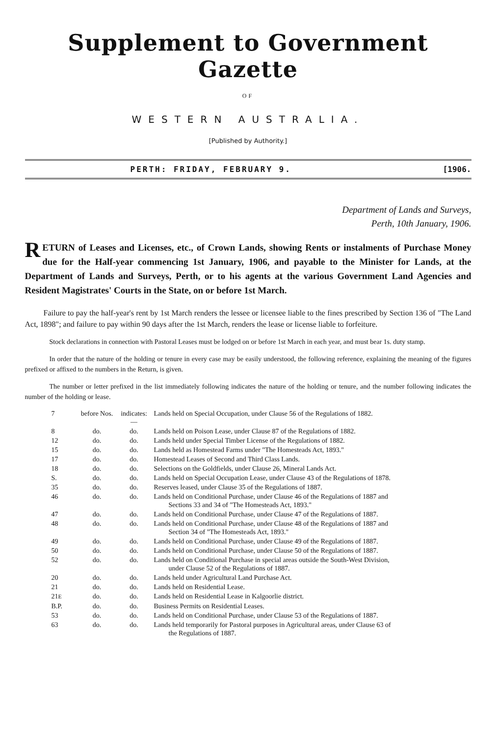Supplement to Government Gazette
OF
WESTERN AUSTRALIA.
[Published by Authority.]
PERTH: FRIDAY, FEBRUARY 9. [1906.
Department of Lands and Surveys,
Perth, 10th January, 1906.
RETURN of Leases and Licenses, etc., of Crown Lands, showing Rents or instalments of Purchase Money due for the Half-year commencing 1st January, 1906, and payable to the Minister for Lands, at the Department of Lands and Surveys, Perth, or to his agents at the various Government Land Agencies and Resident Magistrates' Courts in the State, on or before 1st March.
Failure to pay the half-year's rent by 1st March renders the lessee or licensee liable to the fines prescribed by Section 136 of "The Land Act, 1898"; and failure to pay within 90 days after the 1st March, renders the lease or license liable to forfeiture.
Stock declarations in connection with Pastoral Leases must be lodged on or before 1st March in each year, and must bear 1s. duty stamp.
In order that the nature of the holding or tenure in every case may be easily understood, the following reference, explaining the meaning of the figures prefixed or affixed to the numbers in the Return, is given.
The number or letter prefixed in the list immediately following indicates the nature of the holding or tenure, and the number following indicates the number of the holding or lease.
| 7 | before Nos. | indicates:— | Lands held on Special Occupation, under Clause 56 of the Regulations of 1882. |
| 8 | do. | do. | Lands held on Poison Lease, under Clause 87 of the Regulations of 1882. |
| 12 | do. | do. | Lands held under Special Timber License of the Regulations of 1882. |
| 15 | do. | do. | Lands held as Homestead Farms under "The Homesteads Act, 1893." |
| 17 | do. | do. | Homestead Leases of Second and Third Class Lands. |
| 18 | do. | do. | Selections on the Goldfields, under Clause 26, Mineral Lands Act. |
| S. | do. | do. | Lands held on Special Occupation Lease, under Clause 43 of the Regulations of 1878. |
| 35 | do. | do. | Reserves leased, under Clause 35 of the Regulations of 1887. |
| 46 | do. | do. | Lands held on Conditional Purchase, under Clause 46 of the Regulations of 1887 and Sections 33 and 34 of "The Homesteads Act, 1893." |
| 47 | do. | do. | Lands held on Conditional Purchase, under Clause 47 of the Regulations of 1887. |
| 48 | do. | do. | Lands held on Conditional Purchase, under Clause 48 of the Regulations of 1887 and Section 34 of "The Homesteads Act, 1893." |
| 49 | do. | do. | Lands held on Conditional Purchase, under Clause 49 of the Regulations of 1887. |
| 50 | do. | do. | Lands held on Conditional Purchase, under Clause 50 of the Regulations of 1887. |
| 52 | do. | do. | Lands held on Conditional Purchase in special areas outside the South-West Division, under Clause 52 of the Regulations of 1887. |
| 20 | do. | do. | Lands held under Agricultural Land Purchase Act. |
| 21 | do. | do. | Lands held on Residential Lease. |
| 21 E | do. | do. | Lands held on Residential Lease in Kalgoorlie district. |
| B.P. | do. | do. | Business Permits on Residential Leases. |
| 53 | do. | do. | Lands held on Conditional Purchase, under Clause 53 of the Regulations of 1887. |
| 63 | do. | do. | Lands held temporarily for Pastoral purposes in Agricultural areas, under Clause 63 of the Regulations of 1887. |